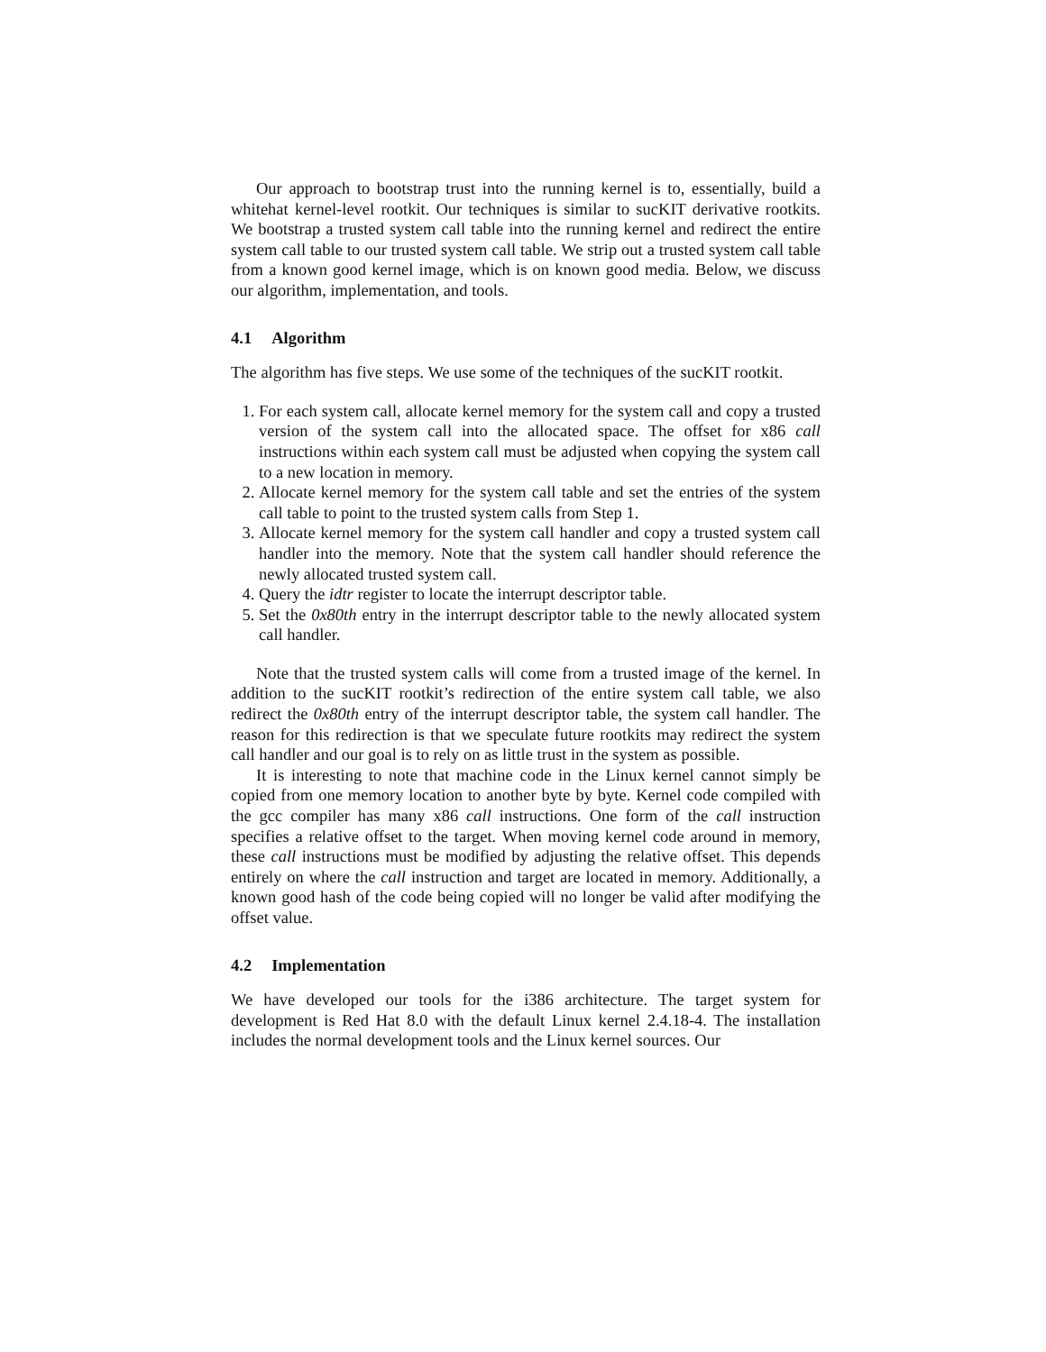Our approach to bootstrap trust into the running kernel is to, essentially, build a whitehat kernel-level rootkit. Our techniques is similar to sucKIT derivative rootkits. We bootstrap a trusted system call table into the running kernel and redirect the entire system call table to our trusted system call table. We strip out a trusted system call table from a known good kernel image, which is on known good media. Below, we discuss our algorithm, implementation, and tools.
4.1 Algorithm
The algorithm has five steps. We use some of the techniques of the sucKIT rootkit.
1. For each system call, allocate kernel memory for the system call and copy a trusted version of the system call into the allocated space. The offset for x86 call instructions within each system call must be adjusted when copying the system call to a new location in memory.
2. Allocate kernel memory for the system call table and set the entries of the system call table to point to the trusted system calls from Step 1.
3. Allocate kernel memory for the system call handler and copy a trusted system call handler into the memory. Note that the system call handler should reference the newly allocated trusted system call.
4. Query the idtr register to locate the interrupt descriptor table.
5. Set the 0x80th entry in the interrupt descriptor table to the newly allocated system call handler.
Note that the trusted system calls will come from a trusted image of the kernel. In addition to the sucKIT rootkit’s redirection of the entire system call table, we also redirect the 0x80th entry of the interrupt descriptor table, the system call handler. The reason for this redirection is that we speculate future rootkits may redirect the system call handler and our goal is to rely on as little trust in the system as possible.
It is interesting to note that machine code in the Linux kernel cannot simply be copied from one memory location to another byte by byte. Kernel code compiled with the gcc compiler has many x86 call instructions. One form of the call instruction specifies a relative offset to the target. When moving kernel code around in memory, these call instructions must be modified by adjusting the relative offset. This depends entirely on where the call instruction and target are located in memory. Additionally, a known good hash of the code being copied will no longer be valid after modifying the offset value.
4.2 Implementation
We have developed our tools for the i386 architecture. The target system for development is Red Hat 8.0 with the default Linux kernel 2.4.18-4. The installation includes the normal development tools and the Linux kernel sources. Our